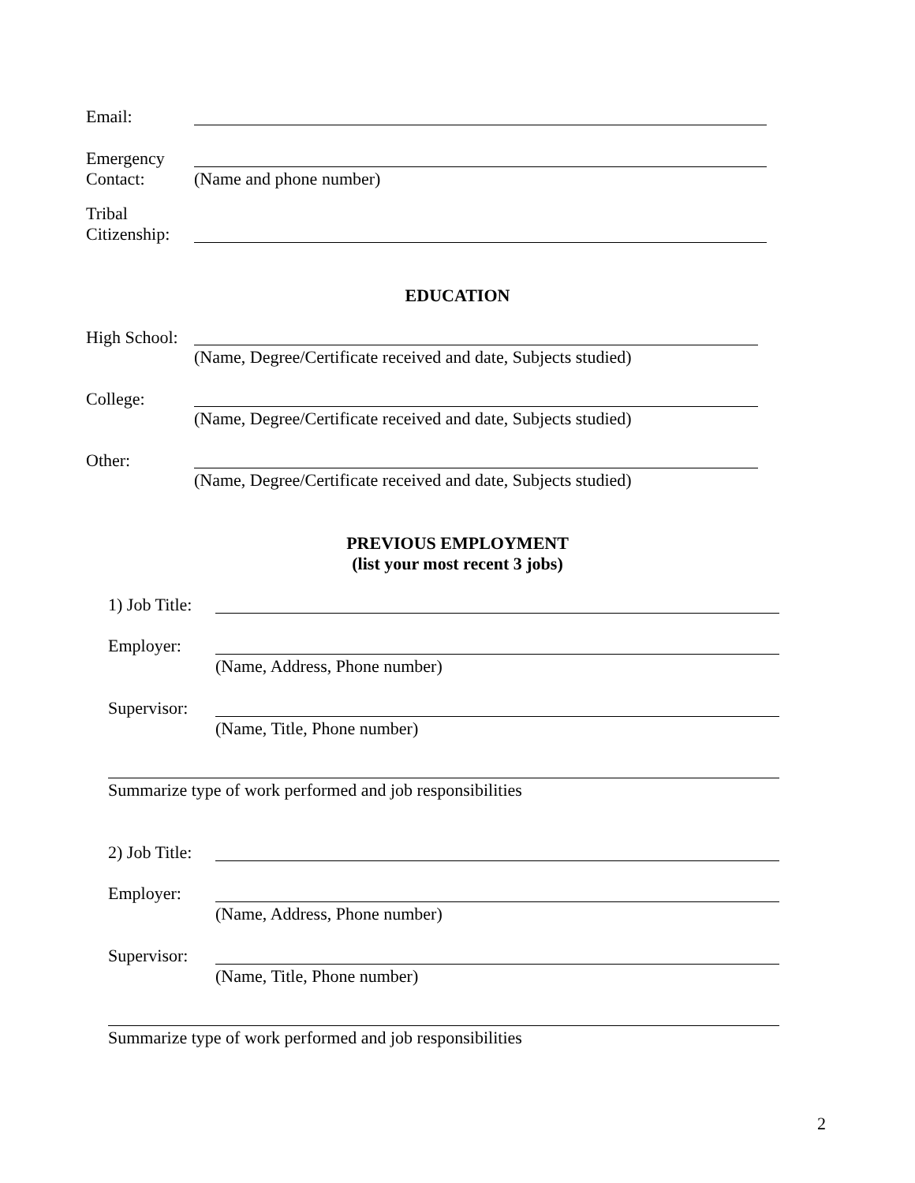Email:
Emergency
Contact:
(Name and phone number)
Tribal
Citizenship:
EDUCATION
High School:
(Name, Degree/Certificate received and date, Subjects studied)
College:
(Name, Degree/Certificate received and date, Subjects studied)
Other:
(Name, Degree/Certificate received and date, Subjects studied)
PREVIOUS EMPLOYMENT
(list your most recent 3 jobs)
1) Job Title:
Employer:
(Name, Address, Phone number)
Supervisor:
(Name, Title, Phone number)
Summarize type of work performed and job responsibilities
2) Job Title:
Employer:
(Name, Address, Phone number)
Supervisor:
(Name, Title, Phone number)
Summarize type of work performed and job responsibilities
2